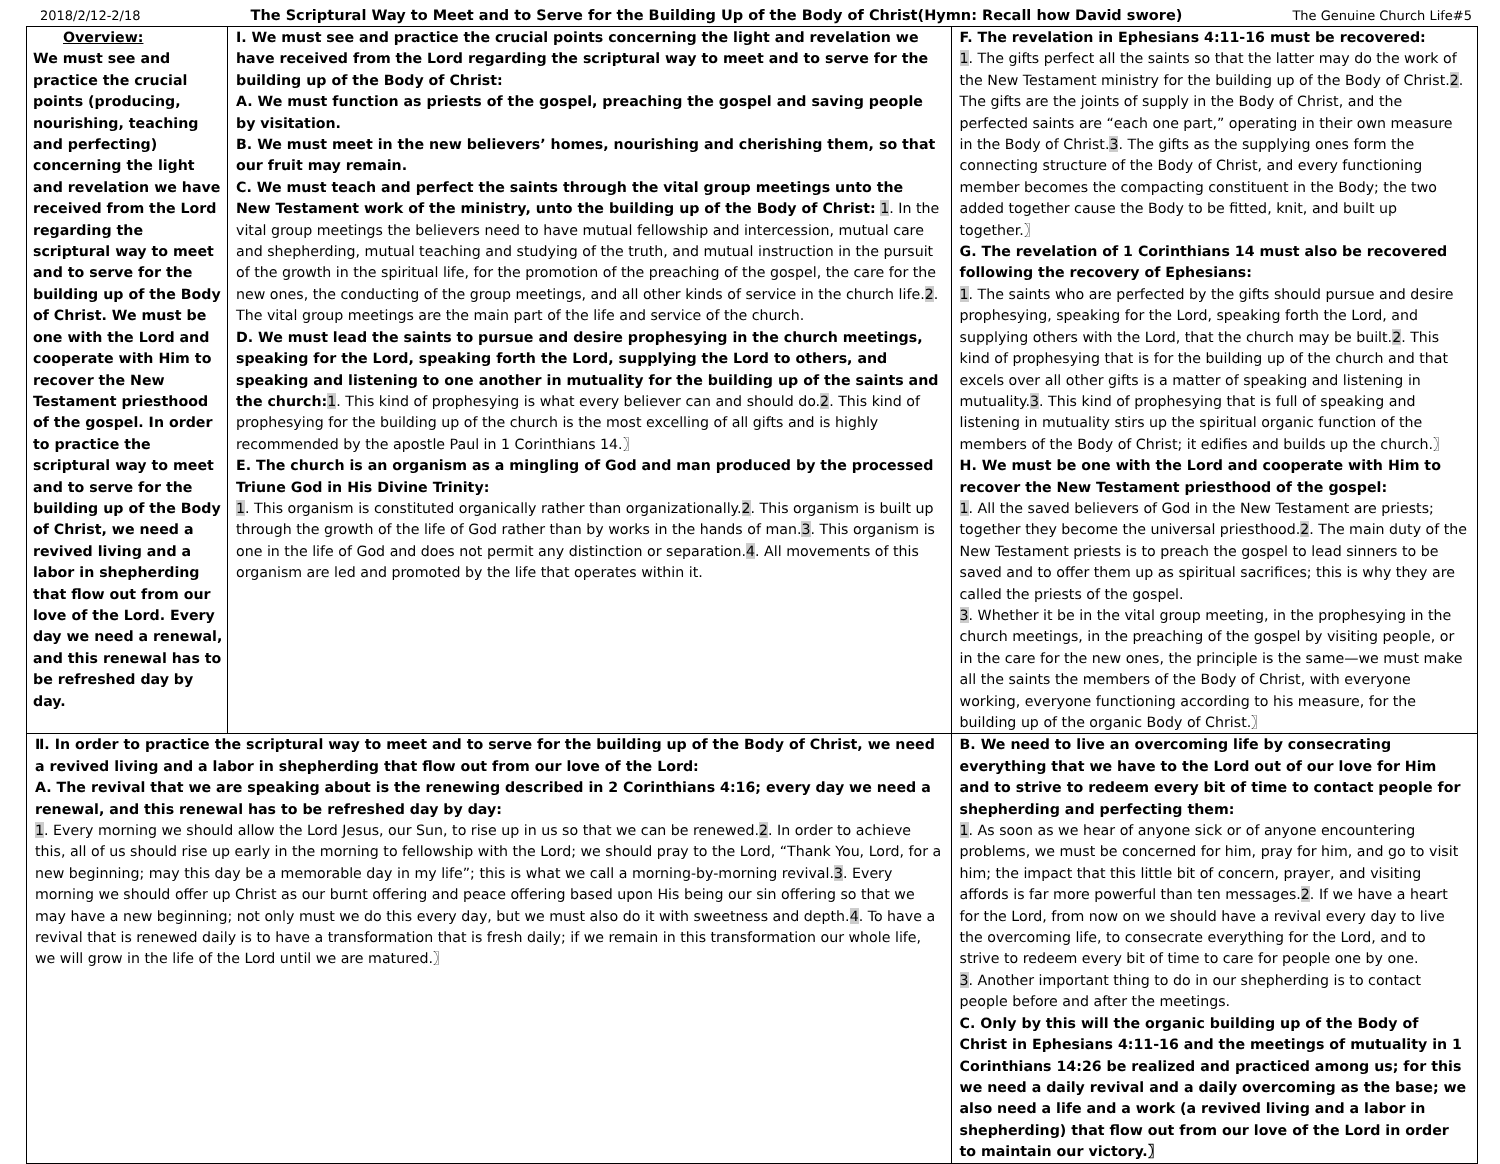2018/2/12-2/18 The Scriptural Way to Meet and to Serve for the Building Up of the Body of Christ(Hymn: Recall how David swore) The Genuine Church Life#5
| Overview: We must see and practice the crucial points (producing, nourishing, teaching and perfecting) concerning the light and revelation we have received from the Lord regarding the scriptural way to meet and to serve for the building up of the Body of Christ. We must be one with the Lord and cooperate with Him to recover the New Testament priesthood of the gospel. In order to practice the scriptural way to meet and to serve for the building up of the Body of Christ, we need a revived living and a labor in shepherding that flow out from our love of the Lord. Every day we need a renewal, and this renewal has to be refreshed day by day. | Ⅰ. We must see and practice the crucial points concerning the light and revelation we have received from the Lord regarding the scriptural way to meet and to serve for the building up of the Body of Christ: A. We must function as priests of the gospel, preaching the gospel and saving people by visitation. B. We must meet in the new believers’ homes, nourishing and cherishing them, so that our fruit may remain. C. We must teach and perfect the saints through the vital group meetings unto the New Testament work of the ministry, unto the building up of the Body of Christ: 1 . In the vital group meetings the believers need to have mutual fellowship and intercession, mutual care and shepherding, mutual teaching and studying of the truth, and mutual instruction in the pursuit of the growth in the spiritual life, for the promotion of the preaching of the gospel, the care for the new ones, the conducting of the group meetings, and all other kinds of service in the church life. 2 . The vital group meetings are the main part of the life and service of the church. D. We must lead the saints to pursue and desire prophesying in the church meetings, speaking for the Lord, speaking forth the Lord, supplying the Lord to others, and speaking and listening to one another in mutuality for the building up of the saints and the church: 1 . This kind of prophesying is what every believer can and should do. 2 . This kind of prophesying for the building up of the church is the most excelling of all gifts and is highly recommended by the apostle Paul in 1 Corinthians 14.〗 E. The church is an organism as a mingling of God and man produced by the processed Triune God in His Divine Trinity: 1 . This organism is constituted organically rather than organizationally. 2 . This organism is built up through the growth of the life of God rather than by works in the hands of man. 3 . This organism is one in the life of God and does not permit any distinction or separation. 4 . All movements of this organism are led and promoted by the life that operates within it. | | F. The revelation in Ephesians 4:11-16 must be recovered: 1 . The gifts perfect all the saints so that the latter may do the work of the New Testament ministry for the building up of the Body of Christ. 2 . The gifts are the joints of supply in the Body of Christ, and the perfected saints are “each one part,” operating in their own measure in the Body of Christ. 3 . The gifts as the supplying ones form the connecting structure of the Body of Christ, and every functioning member becomes the compacting constituent in the Body; the two added together cause the Body to be fitted, knit, and built up together.〗 G. The revelation of 1 Corinthians 14 must also be recovered following the recovery of Ephesians: 1 . The saints who are perfected by the gifts should pursue and desire prophesying, speaking for the Lord, speaking forth the Lord, and supplying others with the Lord, that the church may be built. 2 . This kind of prophesying that is for the building up of the church and that excels over all other gifts is a matter of speaking and listening in mutuality. 3 . This kind of prophesying that is full of speaking and listening in mutuality stirs up the spiritual organic function of the members of the Body of Christ; it edifies and builds up the church.〗 H. We must be one with the Lord and cooperate with Him to recover the New Testament priesthood of the gospel: 1 . All the saved believers of God in the New Testament are priests; together they become the universal priesthood. 2 . The main duty of the New Testament priests is to preach the gospel to lead sinners to be saved and to offer them up as spiritual sacrifices; this is why they are called the priests of the gospel. 3 . Whether it be in the vital group meeting, in the prophesying in the church meetings, in the preaching of the gospel by visiting people, or in the care for the new ones, the principle is the same—we must make all the saints the members of the Body of Christ, with everyone working, everyone functioning according to his measure, for the building up of the organic Body of Christ.〗 |
| Ⅱ. In order to practice the scriptural way to meet and to serve for the building up of the Body of Christ, we need a revived living and a labor in shepherding that flow out from our love of the Lord: A. The revival that we are speaking about is the renewing described in 2 Corinthians 4:16; every day we need a renewal, and this renewal has to be refreshed day by day: 1 . Every morning we should allow the Lord Jesus, our Sun, to rise up in us so that we can be renewed. 2 . In order to achieve this, all of us should rise up early in the morning to fellowship with the Lord; we should pray to the Lord, “Thank You, Lord, for a new beginning; may this day be a memorable day in my life”; this is what we call a morning-by-morning revival. 3 . Every morning we should offer up Christ as our burnt offering and peace offering based upon His being our sin offering so that we may have a new beginning; not only must we do this every day, but we must also do it with sweetness and depth. 4 . To have a revival that is renewed daily is to have a transformation that is fresh daily; if we remain in this transformation our whole life, we will grow in the life of the Lord until we are matured.〗 | | B. We need to live an overcoming life by consecrating everything that we have to the Lord out of our love for Him and to strive to redeem every bit of time to contact people for shepherding and perfecting them: 1 . As soon as we hear of anyone sick or of anyone encountering problems, we must be concerned for him, pray for him, and go to visit him; the impact that this little bit of concern, prayer, and visiting affords is far more powerful than ten messages. 2 . If we have a heart for the Lord, from now on we should have a revival every day to live the overcoming life, to consecrate everything for the Lord, and to strive to redeem every bit of time to care for people one by one. 3 . Another important thing to do in our shepherding is to contact people before and after the meetings. C. Only by this will the organic building up of the Body of Christ in Ephesians 4:11-16 and the meetings of mutuality in 1 Corinthians 14:26 be realized and practiced among us; for this we need a daily revival and a daily overcoming as the base; we also need a life and a work (a revived living and a labor in shepherding) that flow out from our love of the Lord in order to maintain our victory.〗 | |